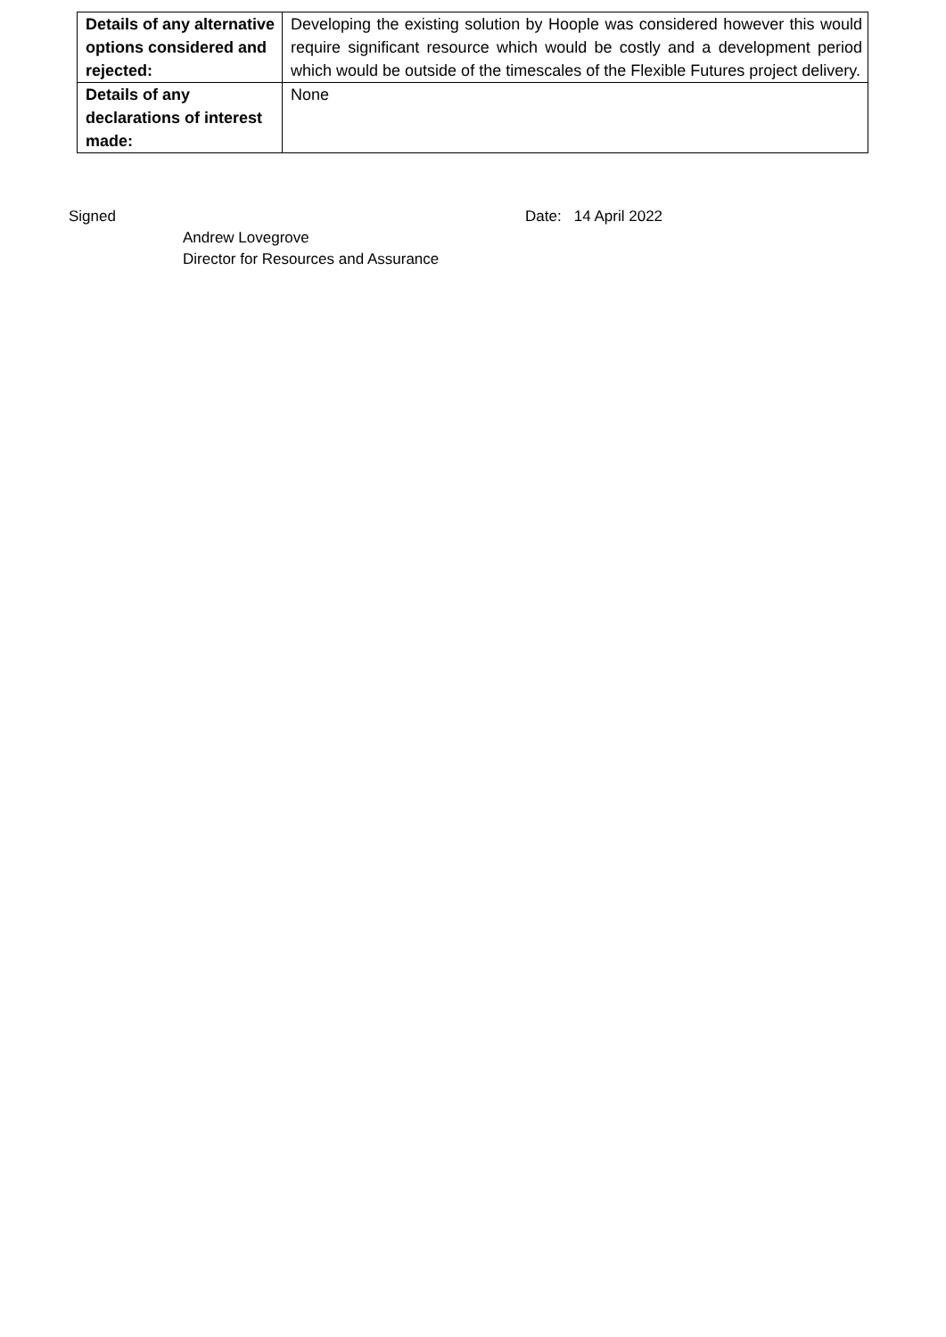| Details of any alternative options considered and rejected: | Developing the existing solution by Hoople was considered however this would require significant resource which would be costly and a development period which would be outside of the timescales of the Flexible Futures project delivery. |
| Details of any declarations of interest made: | None |
Signed
Andrew Lovegrove
Director for Resources and Assurance
Date: 14 April 2022